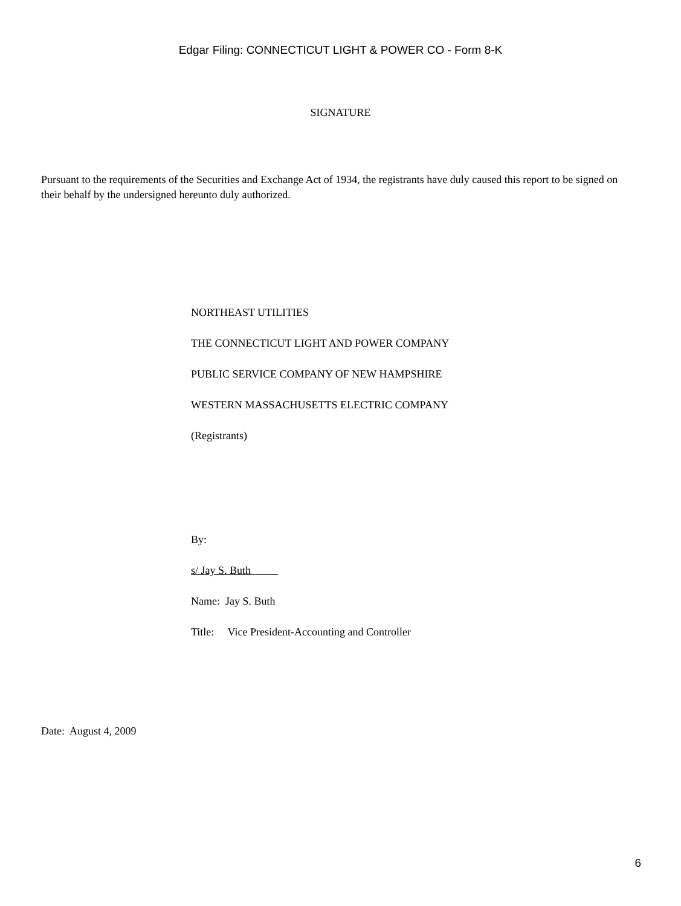Edgar Filing: CONNECTICUT LIGHT & POWER CO - Form 8-K
SIGNATURE
Pursuant to the requirements of the Securities and Exchange Act of 1934, the registrants have duly caused this report to be signed on their behalf by the undersigned hereunto duly authorized.
NORTHEAST UTILITIES
THE CONNECTICUT LIGHT AND POWER COMPANY
PUBLIC SERVICE COMPANY OF NEW HAMPSHIRE
WESTERN MASSACHUSETTS ELECTRIC COMPANY
(Registrants)
By:
s/ Jay S. Buth
Name: Jay S. Buth
Title: Vice President-Accounting and Controller
Date: August 4, 2009
6